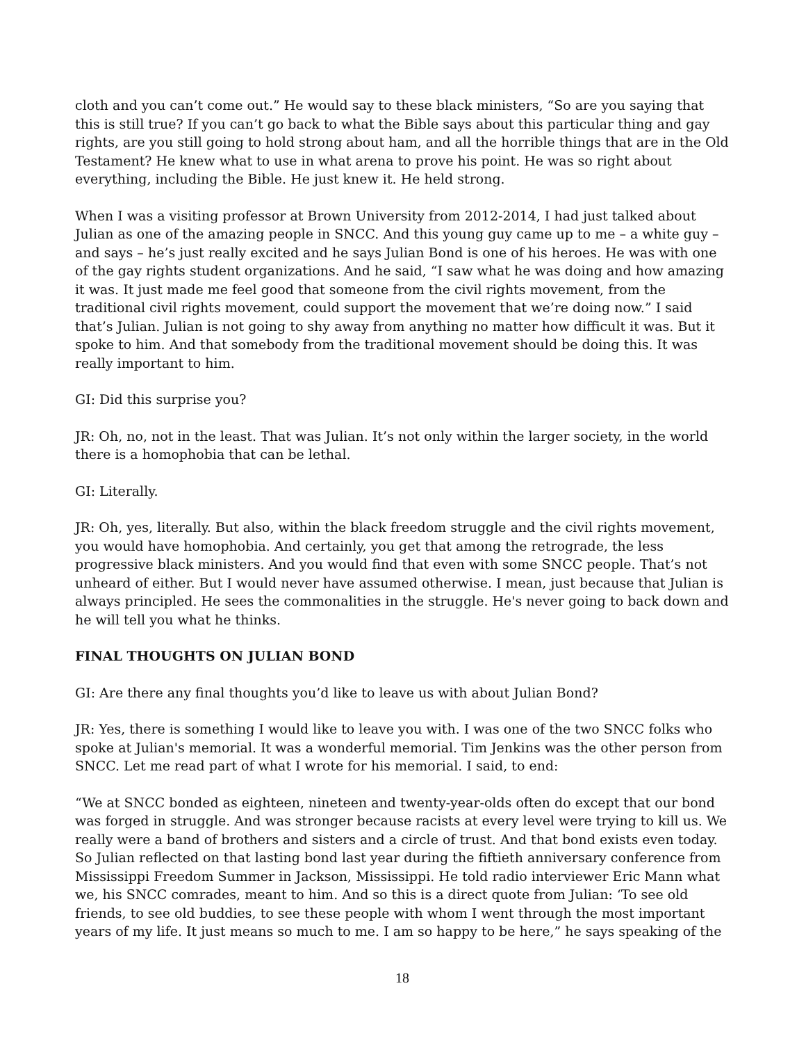cloth and you can’t come out.” He would say to these black ministers, “So are you saying that this is still true? If you can’t go back to what the Bible says about this particular thing and gay rights, are you still going to hold strong about ham, and all the horrible things that are in the Old Testament? He knew what to use in what arena to prove his point. He was so right about everything, including the Bible. He just knew it. He held strong.
When I was a visiting professor at Brown University from 2012-2014, I had just talked about Julian as one of the amazing people in SNCC. And this young guy came up to me – a white guy – and says – he’s just really excited and he says Julian Bond is one of his heroes. He was with one of the gay rights student organizations. And he said, “I saw what he was doing and how amazing it was. It just made me feel good that someone from the civil rights movement, from the traditional civil rights movement, could support the movement that we’re doing now.” I said that’s Julian. Julian is not going to shy away from anything no matter how difficult it was. But it spoke to him. And that somebody from the traditional movement should be doing this. It was really important to him.
GI: Did this surprise you?
JR: Oh, no, not in the least. That was Julian. It’s not only within the larger society, in the world there is a homophobia that can be lethal.
GI: Literally.
JR: Oh, yes, literally. But also, within the black freedom struggle and the civil rights movement, you would have homophobia. And certainly, you get that among the retrograde, the less progressive black ministers. And you would find that even with some SNCC people. That’s not unheard of either. But I would never have assumed otherwise. I mean, just because that Julian is always principled. He sees the commonalities in the struggle. He's never going to back down and he will tell you what he thinks.
FINAL THOUGHTS ON JULIAN BOND
GI: Are there any final thoughts you’d like to leave us with about Julian Bond?
JR: Yes, there is something I would like to leave you with. I was one of the two SNCC folks who spoke at Julian's memorial. It was a wonderful memorial. Tim Jenkins was the other person from SNCC. Let me read part of what I wrote for his memorial. I said, to end:
“We at SNCC bonded as eighteen, nineteen and twenty-year-olds often do except that our bond was forged in struggle. And was stronger because racists at every level were trying to kill us. We really were a band of brothers and sisters and a circle of trust. And that bond exists even today. So Julian reflected on that lasting bond last year during the fiftieth anniversary conference from Mississippi Freedom Summer in Jackson, Mississippi. He told radio interviewer Eric Mann what we, his SNCC comrades, meant to him. And so this is a direct quote from Julian: ‘To see old friends, to see old buddies, to see these people with whom I went through the most important years of my life. It just means so much to me. I am so happy to be here,” he says speaking of the
18